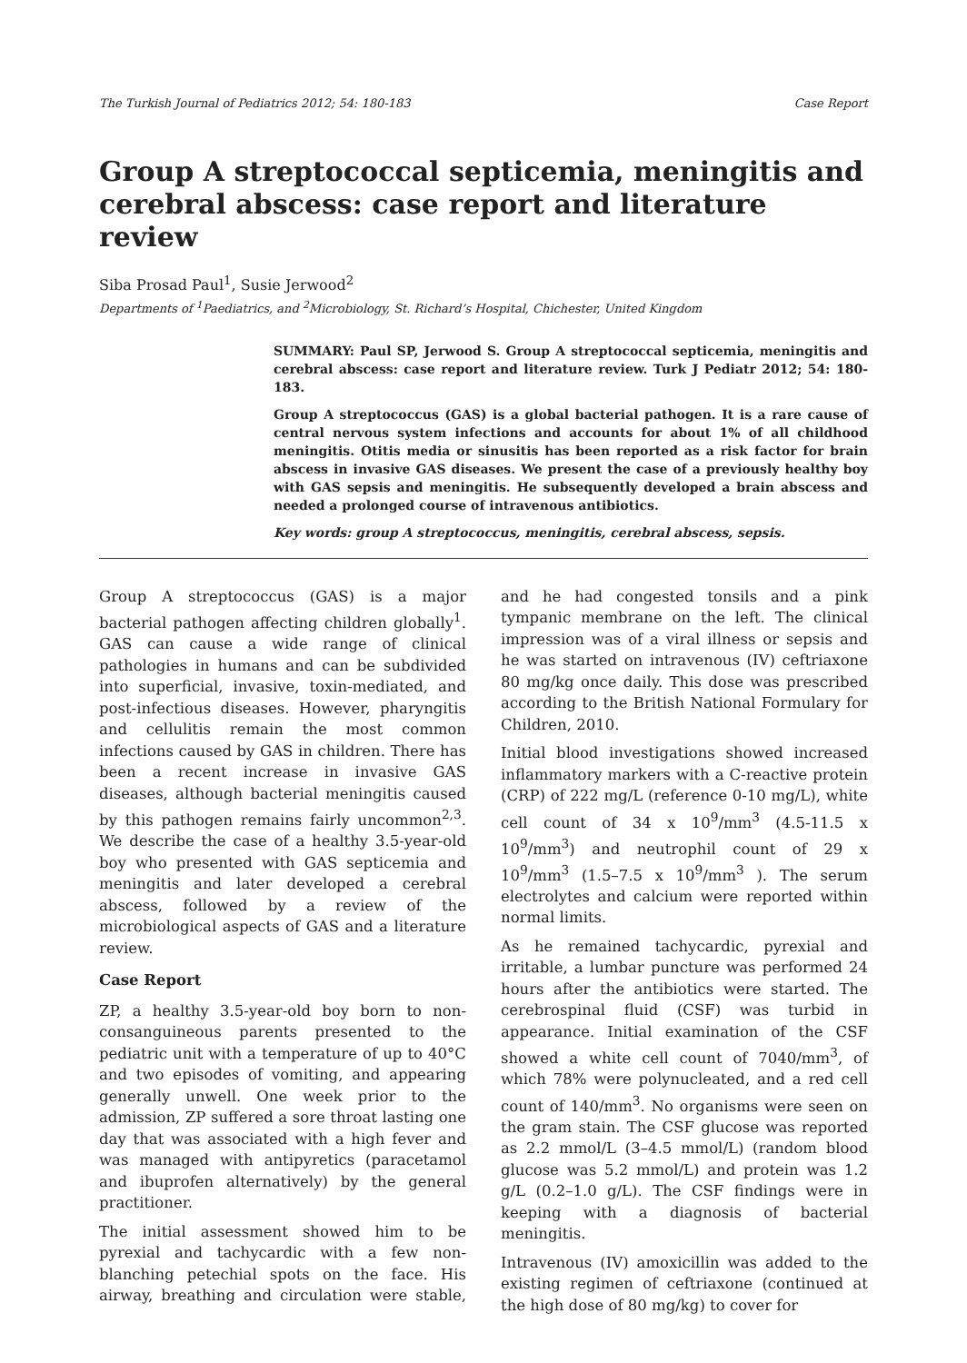The Turkish Journal of Pediatrics 2012; 54: 180-183 Case Report
Group A streptococcal septicemia, meningitis and cerebral abscess: case report and literature review
Siba Prosad Paul<sup>1</sup>, Susie Jerwood<sup>2</sup>
Departments of <sup>1</sup>Paediatrics, and <sup>2</sup>Microbiology, St. Richard’s Hospital, Chichester, United Kingdom
SUMMARY: Paul SP, Jerwood S. Group A streptococcal septicemia, meningitis and cerebral abscess: case report and literature review. Turk J Pediatr 2012; 54: 180-183.
Group A streptococcus (GAS) is a global bacterial pathogen. It is a rare cause of central nervous system infections and accounts for about 1% of all childhood meningitis. Otitis media or sinusitis has been reported as a risk factor for brain abscess in invasive GAS diseases. We present the case of a previously healthy boy with GAS sepsis and meningitis. He subsequently developed a brain abscess and needed a prolonged course of intravenous antibiotics.
Key words: group A streptococcus, meningitis, cerebral abscess, sepsis.
Group A streptococcus (GAS) is a major bacterial pathogen affecting children globally<sup>1</sup>. GAS can cause a wide range of clinical pathologies in humans and can be subdivided into superficial, invasive, toxin-mediated, and post-infectious diseases. However, pharyngitis and cellulitis remain the most common infections caused by GAS in children. There has been a recent increase in invasive GAS diseases, although bacterial meningitis caused by this pathogen remains fairly uncommon<sup>2,3</sup>. We describe the case of a healthy 3.5-year-old boy who presented with GAS septicemia and meningitis and later developed a cerebral abscess, followed by a review of the microbiological aspects of GAS and a literature review.
Case Report
ZP, a healthy 3.5-year-old boy born to non-consanguineous parents presented to the pediatric unit with a temperature of up to 40°C and two episodes of vomiting, and appearing generally unwell. One week prior to the admission, ZP suffered a sore throat lasting one day that was associated with a high fever and was managed with antipyretics (paracetamol and ibuprofen alternatively) by the general practitioner.
The initial assessment showed him to be pyrexial and tachycardic with a few non-blanching petechial spots on the face. His airway, breathing and circulation were stable, and he had congested tonsils and a pink tympanic membrane on the left. The clinical impression was of a viral illness or sepsis and he was started on intravenous (IV) ceftriaxone 80 mg/kg once daily. This dose was prescribed according to the British National Formulary for Children, 2010.
Initial blood investigations showed increased inflammatory markers with a C-reactive protein (CRP) of 222 mg/L (reference 0-10 mg/L), white cell count of 34 x 10<sup>9</sup>/mm<sup>3</sup> (4.5-11.5 x 10<sup>9</sup>/mm<sup>3</sup>) and neutrophil count of 29 x 10<sup>9</sup>/mm<sup>3</sup> (1.5–7.5 x 10<sup>9</sup>/mm<sup>3</sup> ). The serum electrolytes and calcium were reported within normal limits.
As he remained tachycardic, pyrexial and irritable, a lumbar puncture was performed 24 hours after the antibiotics were started. The cerebrospinal fluid (CSF) was turbid in appearance. Initial examination of the CSF showed a white cell count of 7040/mm<sup>3</sup>, of which 78% were polynucleated, and a red cell count of 140/mm<sup>3</sup>. No organisms were seen on the gram stain. The CSF glucose was reported as 2.2 mmol/L (3–4.5 mmol/L) (random blood glucose was 5.2 mmol/L) and protein was 1.2 g/L (0.2–1.0 g/L). The CSF findings were in keeping with a diagnosis of bacterial meningitis.
Intravenous (IV) amoxicillin was added to the existing regimen of ceftriaxone (continued at the high dose of 80 mg/kg) to cover for